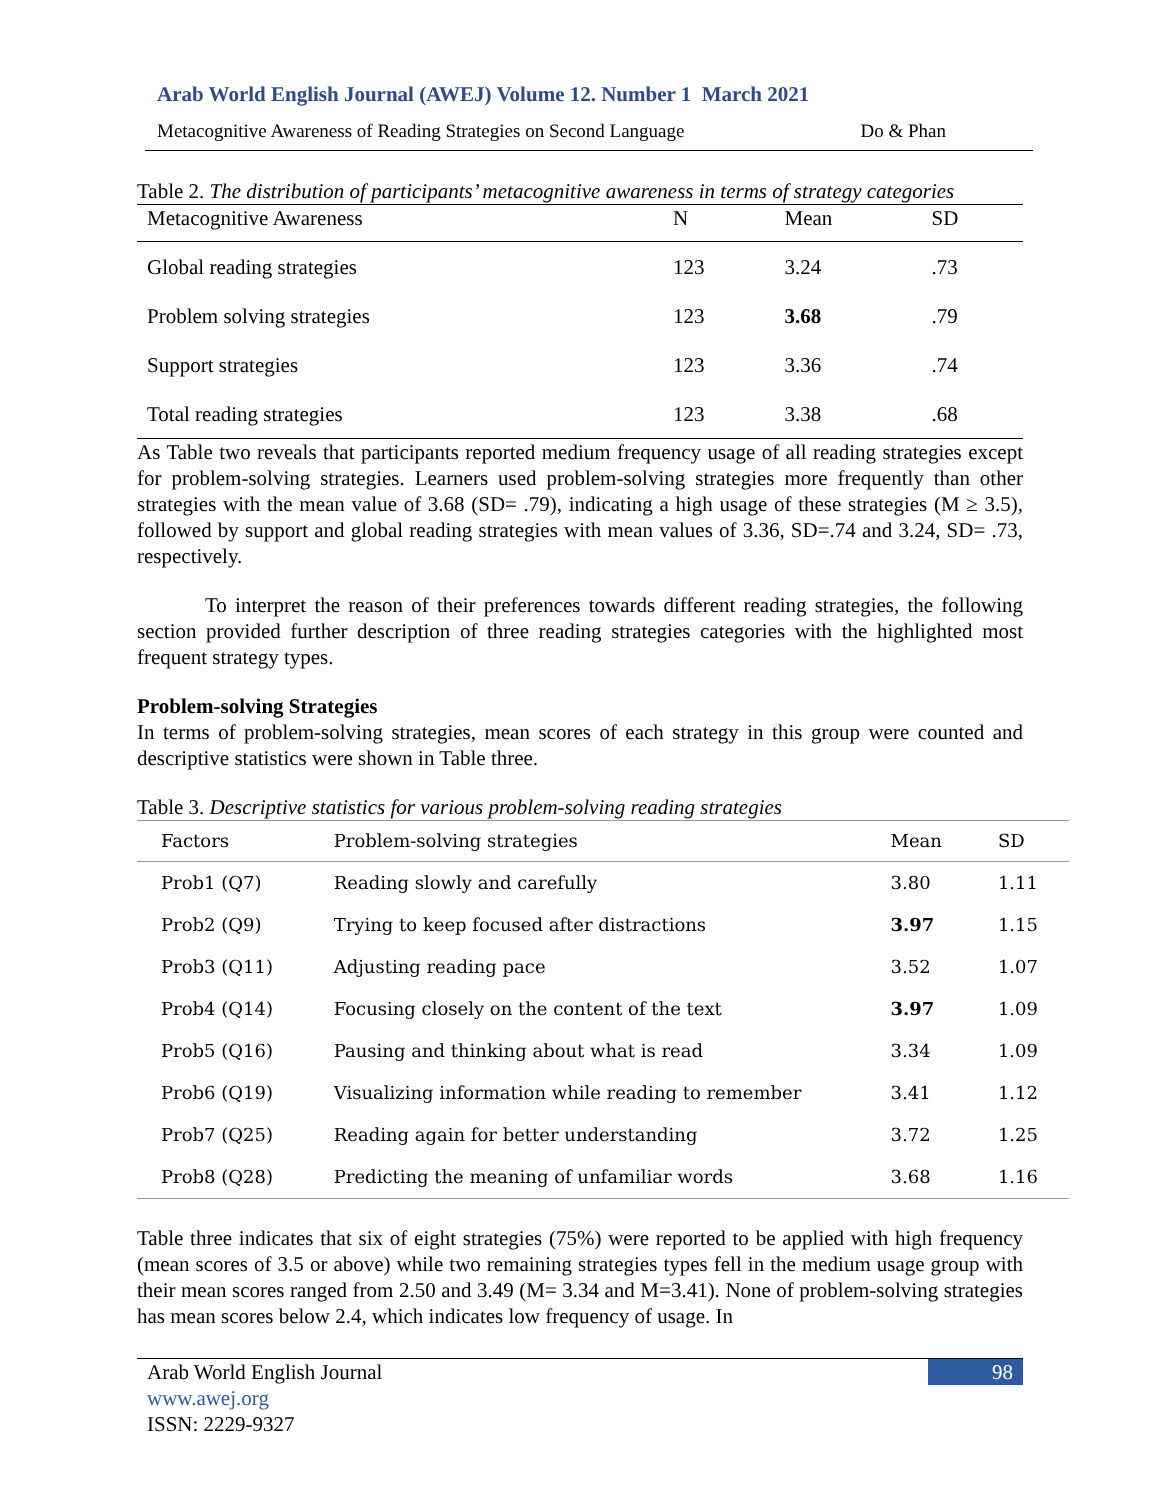Arab World English Journal (AWEJ) Volume 12. Number 1 March 2021
Metacognitive Awareness of Reading Strategies on Second Language Do & Phan
Table 2. The distribution of participants’ metacognitive awareness in terms of strategy categories
| Metacognitive Awareness | N | Mean | SD |
| --- | --- | --- | --- |
| Global reading strategies | 123 | 3.24 | .73 |
| Problem solving strategies | 123 | 3.68 | .79 |
| Support strategies | 123 | 3.36 | .74 |
| Total reading strategies | 123 | 3.38 | .68 |
As Table two reveals that participants reported medium frequency usage of all reading strategies except for problem-solving strategies. Learners used problem-solving strategies more frequently than other strategies with the mean value of 3.68 (SD= .79), indicating a high usage of these strategies (M ≥ 3.5), followed by support and global reading strategies with mean values of 3.36, SD=.74 and 3.24, SD= .73, respectively.
To interpret the reason of their preferences towards different reading strategies, the following section provided further description of three reading strategies categories with the highlighted most frequent strategy types.
Problem-solving Strategies
In terms of problem-solving strategies, mean scores of each strategy in this group were counted and descriptive statistics were shown in Table three.
Table 3. Descriptive statistics for various problem-solving reading strategies
| Factors | Problem-solving strategies | Mean | SD |
| --- | --- | --- | --- |
| Prob1 (Q7) | Reading slowly and carefully | 3.80 | 1.11 |
| Prob2 (Q9) | Trying to keep focused after distractions | 3.97 | 1.15 |
| Prob3 (Q11) | Adjusting reading pace | 3.52 | 1.07 |
| Prob4 (Q14) | Focusing closely on the content of the text | 3.97 | 1.09 |
| Prob5 (Q16) | Pausing and thinking about what is read | 3.34 | 1.09 |
| Prob6 (Q19) | Visualizing information while reading to remember | 3.41 | 1.12 |
| Prob7 (Q25) | Reading again for better understanding | 3.72 | 1.25 |
| Prob8 (Q28) | Predicting the meaning of unfamiliar words | 3.68 | 1.16 |
Table three indicates that six of eight strategies (75%) were reported to be applied with high frequency (mean scores of 3.5 or above) while two remaining strategies types fell in the medium usage group with their mean scores ranged from 2.50 and 3.49 (M= 3.34 and M=3.41). None of problem-solving strategies has mean scores below 2.4, which indicates low frequency of usage. In
98
Arab World English Journal
www.awej.org
ISSN: 2229-9327